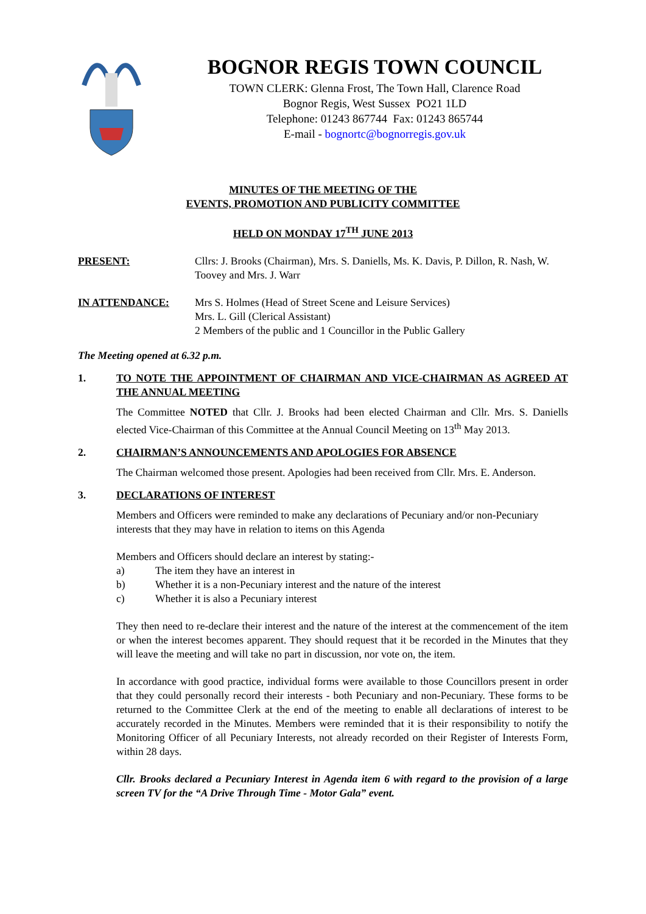BOGNOR REGIS TOWN COUNCIL
TOWN CLERK: Glenna Frost, The Town Hall, Clarence Road
Bognor Regis, West Sussex PO21 1LD
Telephone: 01243 867744 Fax: 01243 865744
E-mail - bognortc@bognorregis.gov.uk
MINUTES OF THE MEETING OF THE
EVENTS, PROMOTION AND PUBLICITY COMMITTEE
HELD ON MONDAY 17<sup>TH</sup> JUNE 2013
PRESENT: Cllrs: J. Brooks (Chairman), Mrs. S. Daniells, Ms. K. Davis, P. Dillon, R. Nash, W. Toovey and Mrs. J. Warr
IN ATTENDANCE: Mrs S. Holmes (Head of Street Scene and Leisure Services)
Mrs. L. Gill (Clerical Assistant)
2 Members of the public and 1 Councillor in the Public Gallery
The Meeting opened at 6.32 p.m.
1. TO NOTE THE APPOINTMENT OF CHAIRMAN AND VICE-CHAIRMAN AS AGREED AT THE ANNUAL MEETING
The Committee NOTED that Cllr. J. Brooks had been elected Chairman and Cllr. Mrs. S. Daniells elected Vice-Chairman of this Committee at the Annual Council Meeting on 13<sup>th</sup> May 2013.
2. CHAIRMAN’S ANNOUNCEMENTS AND APOLOGIES FOR ABSENCE
The Chairman welcomed those present. Apologies had been received from Cllr. Mrs. E. Anderson.
3. DECLARATIONS OF INTEREST
Members and Officers were reminded to make any declarations of Pecuniary and/or non-Pecuniary interests that they may have in relation to items on this Agenda
Members and Officers should declare an interest by stating:-
a) The item they have an interest in
b) Whether it is a non-Pecuniary interest and the nature of the interest
c) Whether it is also a Pecuniary interest
They then need to re-declare their interest and the nature of the interest at the commencement of the item or when the interest becomes apparent. They should request that it be recorded in the Minutes that they will leave the meeting and will take no part in discussion, nor vote on, the item.
In accordance with good practice, individual forms were available to those Councillors present in order that they could personally record their interests - both Pecuniary and non-Pecuniary. These forms to be returned to the Committee Clerk at the end of the meeting to enable all declarations of interest to be accurately recorded in the Minutes. Members were reminded that it is their responsibility to notify the Monitoring Officer of all Pecuniary Interests, not already recorded on their Register of Interests Form, within 28 days.
Cllr. Brooks declared a Pecuniary Interest in Agenda item 6 with regard to the provision of a large screen TV for the “A Drive Through Time - Motor Gala” event.